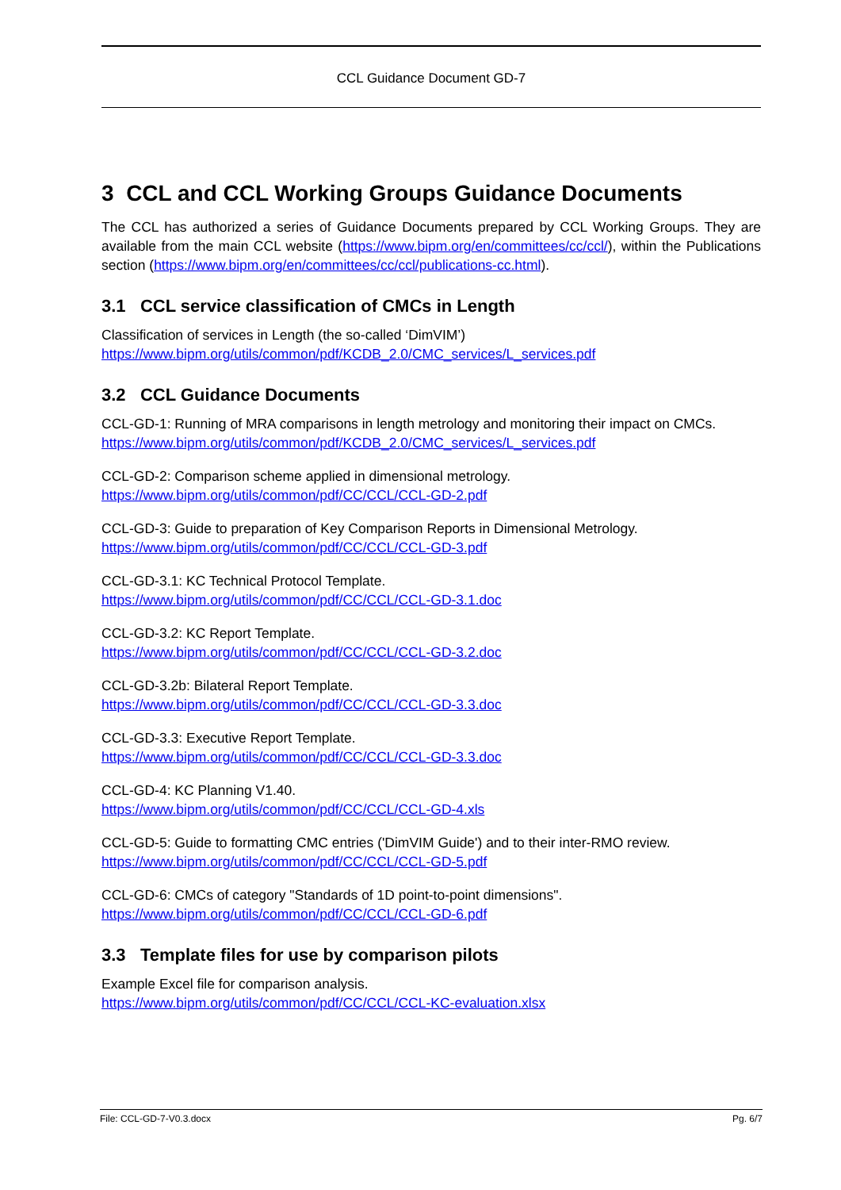CCL Guidance Document GD-7
3 CCL and CCL Working Groups Guidance Documents
The CCL has authorized a series of Guidance Documents prepared by CCL Working Groups. They are available from the main CCL website (https://www.bipm.org/en/committees/cc/ccl/), within the Publications section (https://www.bipm.org/en/committees/cc/ccl/publications-cc.html).
3.1 CCL service classification of CMCs in Length
Classification of services in Length (the so-called ‘DimVIM’)
https://www.bipm.org/utils/common/pdf/KCDB_2.0/CMC_services/L_services.pdf
3.2 CCL Guidance Documents
CCL-GD-1: Running of MRA comparisons in length metrology and monitoring their impact on CMCs.
https://www.bipm.org/utils/common/pdf/KCDB_2.0/CMC_services/L_services.pdf
CCL-GD-2: Comparison scheme applied in dimensional metrology.
https://www.bipm.org/utils/common/pdf/CC/CCL/CCL-GD-2.pdf
CCL-GD-3: Guide to preparation of Key Comparison Reports in Dimensional Metrology.
https://www.bipm.org/utils/common/pdf/CC/CCL/CCL-GD-3.pdf
CCL-GD-3.1: KC Technical Protocol Template.
https://www.bipm.org/utils/common/pdf/CC/CCL/CCL-GD-3.1.doc
CCL-GD-3.2: KC Report Template.
https://www.bipm.org/utils/common/pdf/CC/CCL/CCL-GD-3.2.doc
CCL-GD-3.2b: Bilateral Report Template.
https://www.bipm.org/utils/common/pdf/CC/CCL/CCL-GD-3.3.doc
CCL-GD-3.3: Executive Report Template.
https://www.bipm.org/utils/common/pdf/CC/CCL/CCL-GD-3.3.doc
CCL-GD-4: KC Planning V1.40.
https://www.bipm.org/utils/common/pdf/CC/CCL/CCL-GD-4.xls
CCL-GD-5: Guide to formatting CMC entries ('DimVIM Guide') and to their inter-RMO review.
https://www.bipm.org/utils/common/pdf/CC/CCL/CCL-GD-5.pdf
CCL-GD-6: CMCs of category "Standards of 1D point-to-point dimensions".
https://www.bipm.org/utils/common/pdf/CC/CCL/CCL-GD-6.pdf
3.3 Template files for use by comparison pilots
Example Excel file for comparison analysis.
https://www.bipm.org/utils/common/pdf/CC/CCL/CCL-KC-evaluation.xlsx
File: CCL-GD-7-V0.3.docx Pg. 6/7